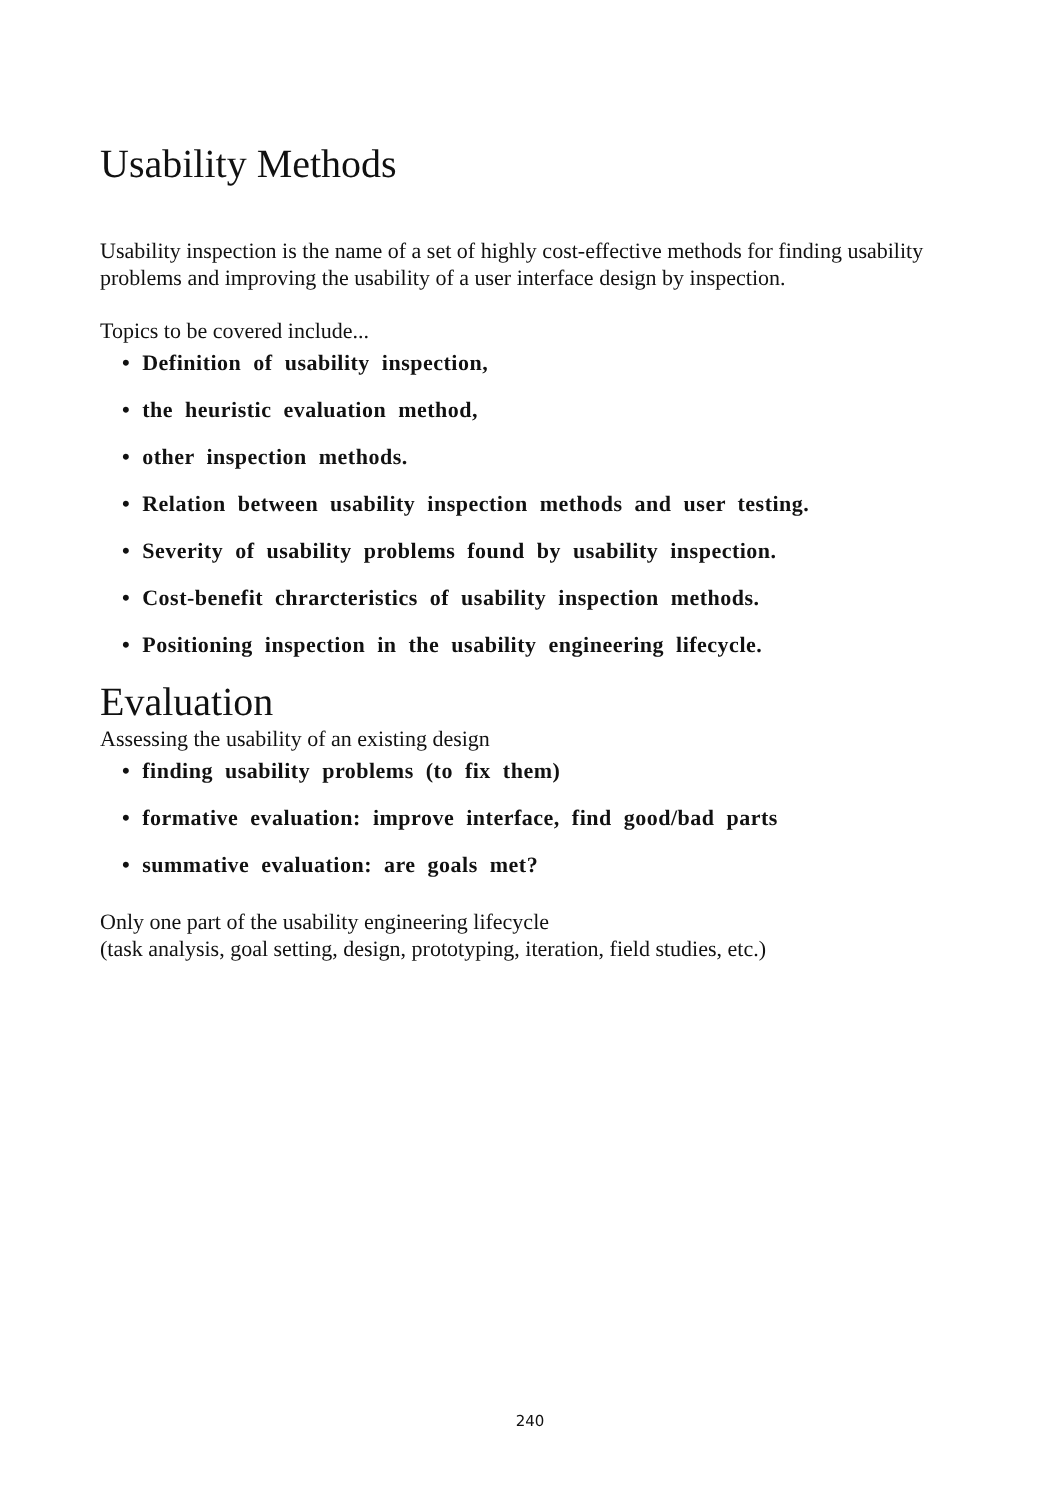Usability Methods
Usability inspection is the name of a set of highly cost-effective methods for finding usability problems and improving the usability of a user interface design by inspection.
Topics to be covered include...
• Definition of usability inspection,
• the heuristic evaluation method,
• other inspection methods.
• Relation between usability inspection methods and user testing.
• Severity of usability problems found by usability inspection.
• Cost-benefit chrarcteristics of usability inspection methods.
• Positioning inspection in the usability engineering lifecycle.
Evaluation
Assessing the usability of an existing design
• finding usability problems (to fix them)
• formative evaluation: improve interface, find good/bad parts
• summative evaluation: are goals met?
Only one part of the usability engineering lifecycle
(task analysis, goal setting, design, prototyping, iteration, field studies, etc.)
240